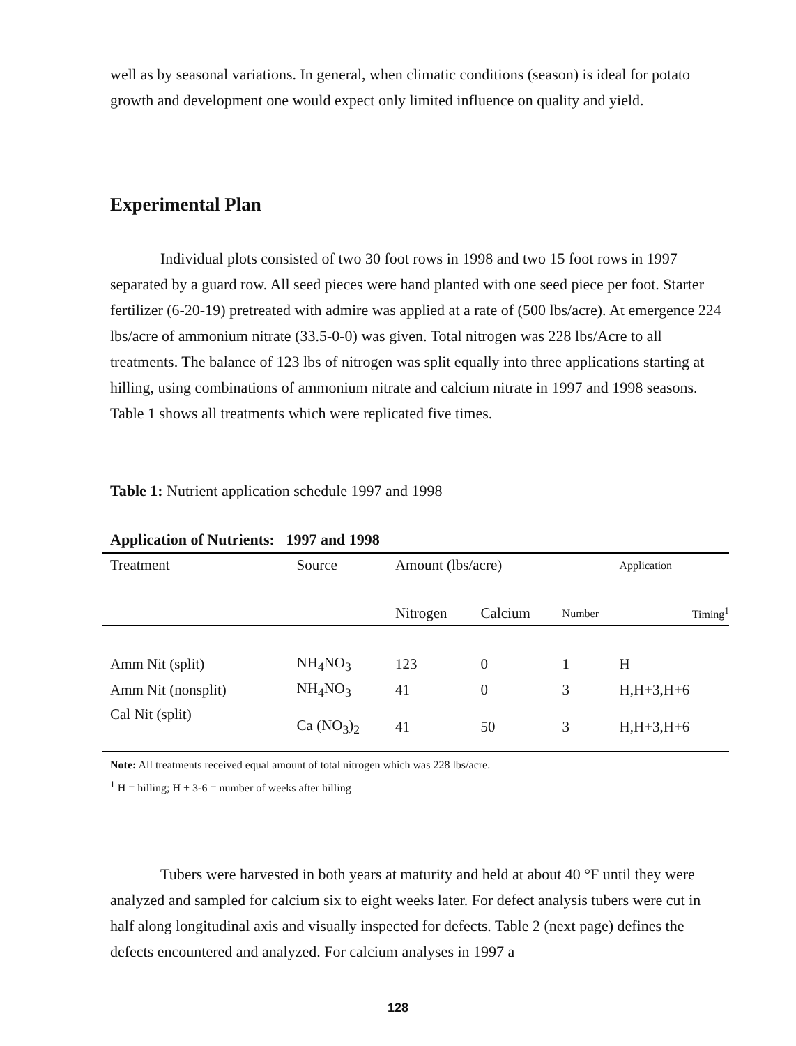well as by seasonal variations. In general, when climatic conditions (season) is ideal for potato growth and development one would expect only limited influence on quality and yield.
Experimental Plan
Individual plots consisted of two 30 foot rows in 1998 and two 15 foot rows in 1997 separated by a guard row. All seed pieces were hand planted with one seed piece per foot. Starter fertilizer (6-20-19) pretreated with admire was applied at a rate of (500 lbs/acre). At emergence 224 lbs/acre of ammonium nitrate (33.5-0-0) was given. Total nitrogen was 228 lbs/Acre to all treatments. The balance of 123 lbs of nitrogen was split equally into three applications starting at hilling, using combinations of ammonium nitrate and calcium nitrate in 1997 and 1998 seasons. Table 1 shows all treatments which were replicated five times.
Table 1: Nutrient application schedule 1997 and 1998
Application of Nutrients: 1997 and 1998
| Treatment | Source | Amount (lbs/acre) | | Application | |
| --- | --- | --- | --- | --- | --- |
| | | Nitrogen | Calcium | Number | Timing<sup>1</sup> |
| Amm Nit (split) | NH<sub>4</sub>NO<sub>3</sub> | 123 | 0 | 1 | H |
| Amm Nit (nonsplit) | NH<sub>4</sub>NO<sub>3</sub> | 41 | 0 | 3 | H,H+3,H+6 |
| Cal Nit (split) | Ca (NO<sub>3</sub>)<sub>2</sub> | 41 | 50 | 3 | H,H+3,H+6 |
Note: All treatments received equal amount of total nitrogen which was 228 lbs/acre.
<sup>1</sup> H = hilling; H + 3-6 = number of weeks after hilling
Tubers were harvested in both years at maturity and held at about 40 °F until they were analyzed and sampled for calcium six to eight weeks later. For defect analysis tubers were cut in half along longitudinal axis and visually inspected for defects. Table 2 (next page) defines the defects encountered and analyzed. For calcium analyses in 1997 a
128